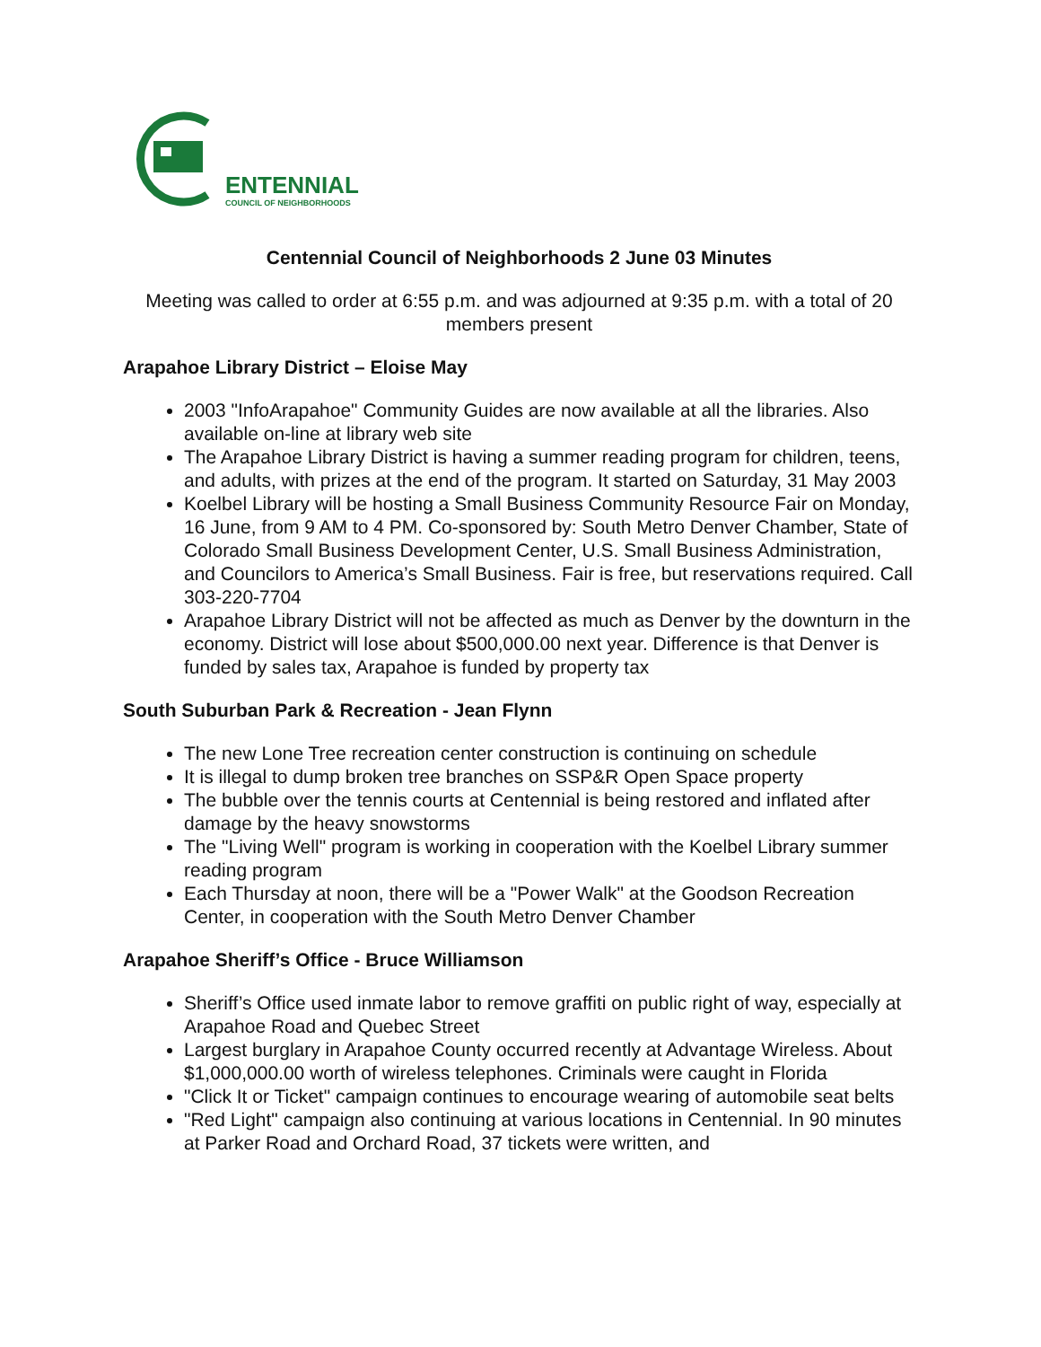ENTENNIAL
COUNCIL OF NEIGHBORHOODS
Centennial Council of Neighborhoods 2 June 03 Minutes
Meeting was called to order at 6:55 p.m. and was adjourned at 9:35 p.m. with a total of 20 members present
Arapahoe Library District – Eloise May
2003 "InfoArapahoe" Community Guides are now available at all the libraries. Also available on-line at library web site
The Arapahoe Library District is having a summer reading program for children, teens, and adults, with prizes at the end of the program. It started on Saturday, 31 May 2003
Koelbel Library will be hosting a Small Business Community Resource Fair on Monday, 16 June, from 9 AM to 4 PM. Co-sponsored by: South Metro Denver Chamber, State of Colorado Small Business Development Center, U.S. Small Business Administration, and Councilors to America’s Small Business. Fair is free, but reservations required. Call 303-220-7704
Arapahoe Library District will not be affected as much as Denver by the downturn in the economy. District will lose about $500,000.00 next year. Difference is that Denver is funded by sales tax, Arapahoe is funded by property tax
South Suburban Park & Recreation - Jean Flynn
The new Lone Tree recreation center construction is continuing on schedule
It is illegal to dump broken tree branches on SSP&R Open Space property
The bubble over the tennis courts at Centennial is being restored and inflated after damage by the heavy snowstorms
The "Living Well" program is working in cooperation with the Koelbel Library summer reading program
Each Thursday at noon, there will be a "Power Walk" at the Goodson Recreation Center, in cooperation with the South Metro Denver Chamber
Arapahoe Sheriff’s Office - Bruce Williamson
Sheriff’s Office used inmate labor to remove graffiti on public right of way, especially at Arapahoe Road and Quebec Street
Largest burglary in Arapahoe County occurred recently at Advantage Wireless. About $1,000,000.00 worth of wireless telephones. Criminals were caught in Florida
"Click It or Ticket" campaign continues to encourage wearing of automobile seat belts
"Red Light" campaign also continuing at various locations in Centennial. In 90 minutes at Parker Road and Orchard Road, 37 tickets were written, and